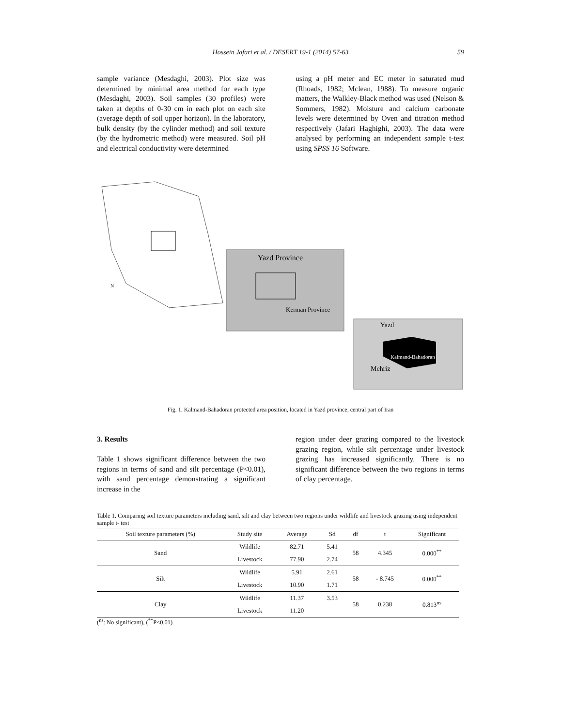Hossein Jafari et al. / DESERT 19-1 (2014) 57-63
59
sample variance (Mesdaghi, 2003). Plot size was determined by minimal area method for each type (Mesdaghi, 2003). Soil samples (30 profiles) were taken at depths of 0-30 cm in each plot on each site (average depth of soil upper horizon). In the laboratory, bulk density (by the cylinder method) and soil texture (by the hydrometric method) were measured. Soil pH and electrical conductivity were determined
using a pH meter and EC meter in saturated mud (Rhoads, 1982; Mclean, 1988). To measure organic matters, the Walkley-Black method was used (Nelson & Sommers, 1982). Moisture and calcium carbonate levels were determined by Oven and titration method respectively (Jafari Haghighi, 2003). The data were analysed by performing an independent sample t-test using SPSS 16 Software.
Yazd Province
Kerman Province
Yazd
Kalmand-Bahadoran
Mehriz
N
Fig. 1. Kalmand-Bahadoran protected area position, located in Yazd province, central part of Iran
3. Results
Table 1 shows significant difference between the two regions in terms of sand and silt percentage (P<0.01), with sand percentage demonstrating a significant increase in the
region under deer grazing compared to the livestock grazing region, while silt percentage under livestock grazing has increased significantly. There is no significant difference between the two regions in terms of clay percentage.
Table 1. Comparing soil texture parameters including sand, silt and clay between two regions under wildlife and livestock grazing using independent sample t- test
| Soil texture parameters (%) | Study site | Average | Sd | df | t | Significant |
| --- | --- | --- | --- | --- | --- | --- |
| Sand | Wildlife | 82.71 | 5.41 | 58 | 4.345 | 0.000<sup>**</sup> |
| | Livestock | 77.90 | 2.74 | | | |
| Silt | Wildlife | 5.91 | 2.61 | 58 | - 8.745 | 0.000<sup>**</sup> |
| | Livestock | 10.90 | 1.71 | | | |
| Clay | Wildlife | 11.37 | 3.53 | 58 | 0.238 | 0.813<sup>ns</sup> |
| | Livestock | 11.20 | | | | |
(<sup>ns</sup>: No significant), (<sup>**</sup>P<0.01)